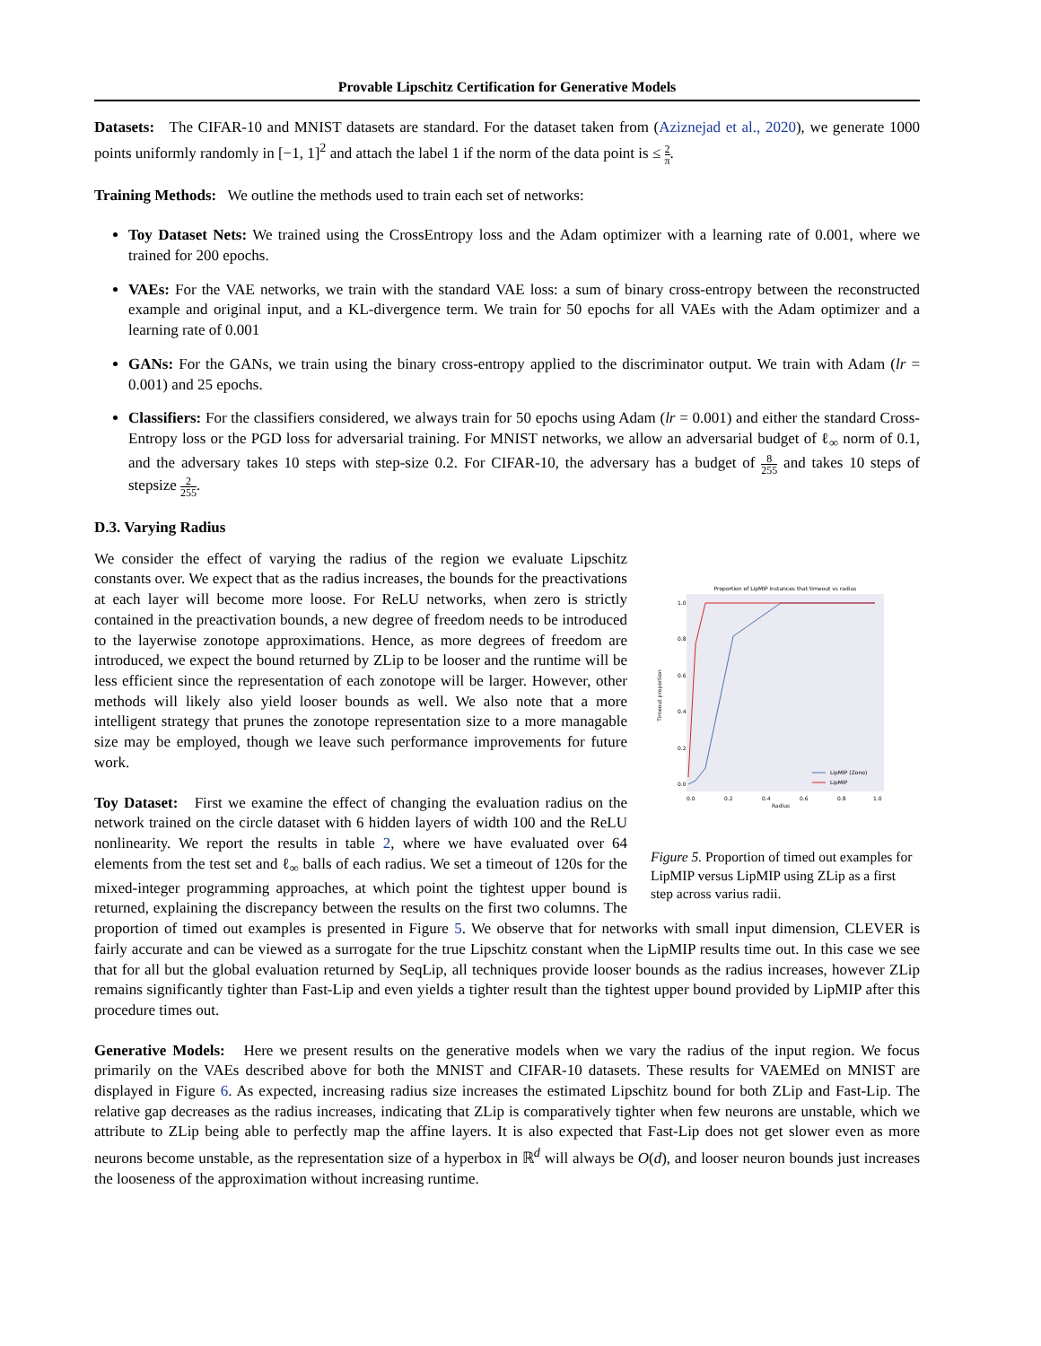Provable Lipschitz Certification for Generative Models
Datasets: The CIFAR-10 and MNIST datasets are standard. For the dataset taken from (Aziznejad et al., 2020), we generate 1000 points uniformly randomly in [−1, 1]<sup>2</sup> and attach the label 1 if the norm of the data point is ≤ 2 π.
Training Methods: We outline the methods used to train each set of networks:
Toy Dataset Nets: We trained using the CrossEntropy loss and the Adam optimizer with a learning rate of 0.001, where we trained for 200 epochs.
VAEs: For the VAE networks, we train with the standard VAE loss: a sum of binary cross-entropy between the reconstructed example and original input, and a KL-divergence term. We train for 50 epochs for all VAEs with the Adam optimizer and a learning rate of 0.001
GANs: For the GANs, we train using the binary cross-entropy applied to the discriminator output. We train with Adam (lr = 0.001) and 25 epochs.
Classifiers: For the classifiers considered, we always train for 50 epochs using Adam (lr = 0.001) and either the standard Cross-Entropy loss or the PGD loss for adversarial training. For MNIST networks, we allow an adversarial budget of ℓ<sub>∞</sub> norm of 0.1, and the adversary takes 10 steps with step-size 0.2. For CIFAR-10, the adversary has a budget of 8 255 and takes 10 steps of stepsize 2 255.
D.3. Varying Radius
Proportion of LipMIP instances that timeout vs radius
1.0
0.8
0.6
0.4
0.2
0.0
0.0
0.2
0.4
0.6
0.8
1.0
Radius
Timeout proportion
LipMIP (Zono)
LipMIP
Figure 5. Proportion of timed out examples for LipMIP versus LipMIP using ZLip as a first step across varius radii.
We consider the effect of varying the radius of the region we evaluate Lipschitz constants over. We expect that as the radius increases, the bounds for the preactivations at each layer will become more loose. For ReLU networks, when zero is strictly contained in the preactivation bounds, a new degree of freedom needs to be introduced to the layerwise zonotope approximations. Hence, as more degrees of freedom are introduced, we expect the bound returned by ZLip to be looser and the runtime will be less efficient since the representation of each zonotope will be larger. However, other methods will likely also yield looser bounds as well. We also note that a more intelligent strategy that prunes the zonotope representation size to a more managable size may be employed, though we leave such performance improvements for future work.
Toy Dataset: First we examine the effect of changing the evaluation radius on the network trained on the circle dataset with 6 hidden layers of width 100 and the ReLU nonlinearity. We report the results in table 2, where we have evaluated over 64 elements from the test set and ℓ<sub>∞</sub> balls of each radius. We set a timeout of 120s for the mixed-integer programming approaches, at which point the tightest upper bound is returned, explaining the discrepancy between the results on the first two columns. The proportion of timed out examples is presented in Figure 5. We observe that for networks with small input dimension, CLEVER is fairly accurate and can be viewed as a surrogate for the true Lipschitz constant when the LipMIP results time out. In this case we see that for all but the global evaluation returned by SeqLip, all techniques provide looser bounds as the radius increases, however ZLip remains significantly tighter than Fast-Lip and even yields a tighter result than the tightest upper bound provided by LipMIP after this procedure times out.
Generative Models: Here we present results on the generative models when we vary the radius of the input region. We focus primarily on the VAEs described above for both the MNIST and CIFAR-10 datasets. These results for VAEMEd on MNIST are displayed in Figure 6. As expected, increasing radius size increases the estimated Lipschitz bound for both ZLip and Fast-Lip. The relative gap decreases as the radius increases, indicating that ZLip is comparatively tighter when few neurons are unstable, which we attribute to ZLip being able to perfectly map the affine layers. It is also expected that Fast-Lip does not get slower even as more neurons become unstable, as the representation size of a hyperbox in ℝ<sup>d</sup> will always be O(d), and looser neuron bounds just increases the looseness of the approximation without increasing runtime.